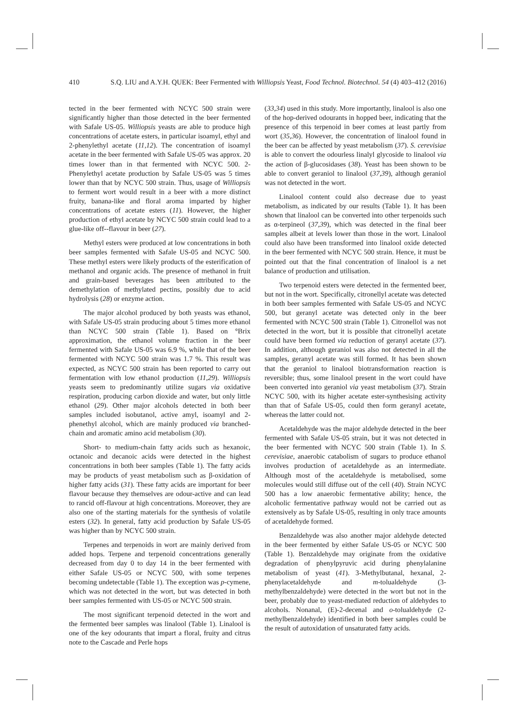410 S.Q. LIU and A.Y.H. QUEK: Beer Fermented with Williopsis Yeast, Food Technol. Biotechnol. 54 (4) 403–412 (2016)
tected in the beer fermented with NCYC 500 strain were significantly higher than those detected in the beer fermented with Safale US-05. Williopsis yeasts are able to produce high concentrations of acetate esters, in particular isoamyl, ethyl and 2-phenylethyl acetate (11,12). The concentration of isoamyl acetate in the beer fermented with Safale US-05 was approx. 20 times lower than in that fermented with NCYC 500. 2-Phenylethyl acetate production by Safale US-05 was 5 times lower than that by NCYC 500 strain. Thus, usage of Williopsis to ferment wort would result in a beer with a more distinct fruity, banana-like and floral aroma imparted by higher concentrations of acetate esters (11). However, the higher production of ethyl acetate by NCYC 500 strain could lead to a glue-like off--flavour in beer (27).
Methyl esters were produced at low concentrations in both beer samples fermented with Safale US-05 and NCYC 500. These methyl esters were likely products of the esterification of methanol and organic acids. The presence of methanol in fruit and grain-based beverages has been attributed to the demethylation of methylated pectins, possibly due to acid hydrolysis (28) or enzyme action.
The major alcohol produced by both yeasts was ethanol, with Safale US-05 strain producing about 5 times more ethanol than NCYC 500 strain (Table 1). Based on °Brix approximation, the ethanol volume fraction in the beer fermented with Safale US-05 was 6.9 %, while that of the beer fermented with NCYC 500 strain was 1.7 %. This result was expected, as NCYC 500 strain has been reported to carry out fermentation with low ethanol production (11,29). Williopsis yeasts seem to predominantly utilize sugars via oxidative respiration, producing carbon dioxide and water, but only little ethanol (29). Other major alcohols detected in both beer samples included isobutanol, active amyl, isoamyl and 2-phenethyl alcohol, which are mainly produced via branched-chain and aromatic amino acid metabolism (30).
Short- to medium-chain fatty acids such as hexanoic, octanoic and decanoic acids were detected in the highest concentrations in both beer samples (Table 1). The fatty acids may be products of yeast metabolism such as β-oxidation of higher fatty acids (31). These fatty acids are important for beer flavour because they themselves are odour-active and can lead to rancid off-flavour at high concentrations. Moreover, they are also one of the starting materials for the synthesis of volatile esters (32). In general, fatty acid production by Safale US-05 was higher than by NCYC 500 strain.
Terpenes and terpenoids in wort are mainly derived from added hops. Terpene and terpenoid concentrations generally decreased from day 0 to day 14 in the beer fermented with either Safale US-05 or NCYC 500, with some terpenes becoming undetectable (Table 1). The exception was p-cymene, which was not detected in the wort, but was detected in both beer samples fermented with US-05 or NCYC 500 strain.
The most significant terpenoid detected in the wort and the fermented beer samples was linalool (Table 1). Linalool is one of the key odourants that impart a floral, fruity and citrus note to the Cascade and Perle hops
(33,34) used in this study. More importantly, linalool is also one of the hop-derived odourants in hopped beer, indicating that the presence of this terpenoid in beer comes at least partly from wort (35,36). However, the concentration of linalool found in the beer can be affected by yeast metabolism (37). S. cerevisiae is able to convert the odourless linalyl glycoside to linalool via the action of β-glucosidases (38). Yeast has been shown to be able to convert geraniol to linalool (37,39), although geraniol was not detected in the wort.
Linalool content could also decrease due to yeast metabolism, as indicated by our results (Table 1). It has been shown that linalool can be converted into other terpenoids such as α-terpineol (37,39), which was detected in the final beer samples albeit at levels lower than those in the wort. Linalool could also have been transformed into linalool oxide detected in the beer fermented with NCYC 500 strain. Hence, it must be pointed out that the final concentration of linalool is a net balance of production and utilisation.
Two terpenoid esters were detected in the fermented beer, but not in the wort. Specifically, citronellyl acetate was detected in both beer samples fermented with Safale US-05 and NCYC 500, but geranyl acetate was detected only in the beer fermented with NCYC 500 strain (Table 1). Citronellol was not detected in the wort, but it is possible that citronellyl acetate could have been formed via reduction of geranyl acetate (37). In addition, although geraniol was also not detected in all the samples, geranyl acetate was still formed. It has been shown that the geraniol to linalool biotransformation reaction is reversible; thus, some linalool present in the wort could have been converted into geraniol via yeast metabolism (37). Strain NCYC 500, with its higher acetate ester-synthesising activity than that of Safale US-05, could then form geranyl acetate, whereas the latter could not.
Acetaldehyde was the major aldehyde detected in the beer fermented with Safale US-05 strain, but it was not detected in the beer fermented with NCYC 500 strain (Table 1). In S. cerevisiae, anaerobic catabolism of sugars to produce ethanol involves production of acetaldehyde as an intermediate. Although most of the acetaldehyde is metabolised, some molecules would still diffuse out of the cell (40). Strain NCYC 500 has a low anaerobic fermentative ability; hence, the alcoholic fermentative pathway would not be carried out as extensively as by Safale US-05, resulting in only trace amounts of acetaldehyde formed.
Benzaldehyde was also another major aldehyde detected in the beer fermented by either Safale US-05 or NCYC 500 (Table 1). Benzaldehyde may originate from the oxidative degradation of phenylpyruvic acid during phenylalanine metabolism of yeast (41). 3-Methylbutanal, hexanal, 2-phenylacetaldehyde and m-tolualdehyde (3-methylbenzaldehyde) were detected in the wort but not in the beer, probably due to yeast-mediated reduction of aldehydes to alcohols. Nonanal, (E)-2-decenal and o-tolualdehyde (2-methylbenzaldehyde) identified in both beer samples could be the result of autoxidation of unsaturated fatty acids.